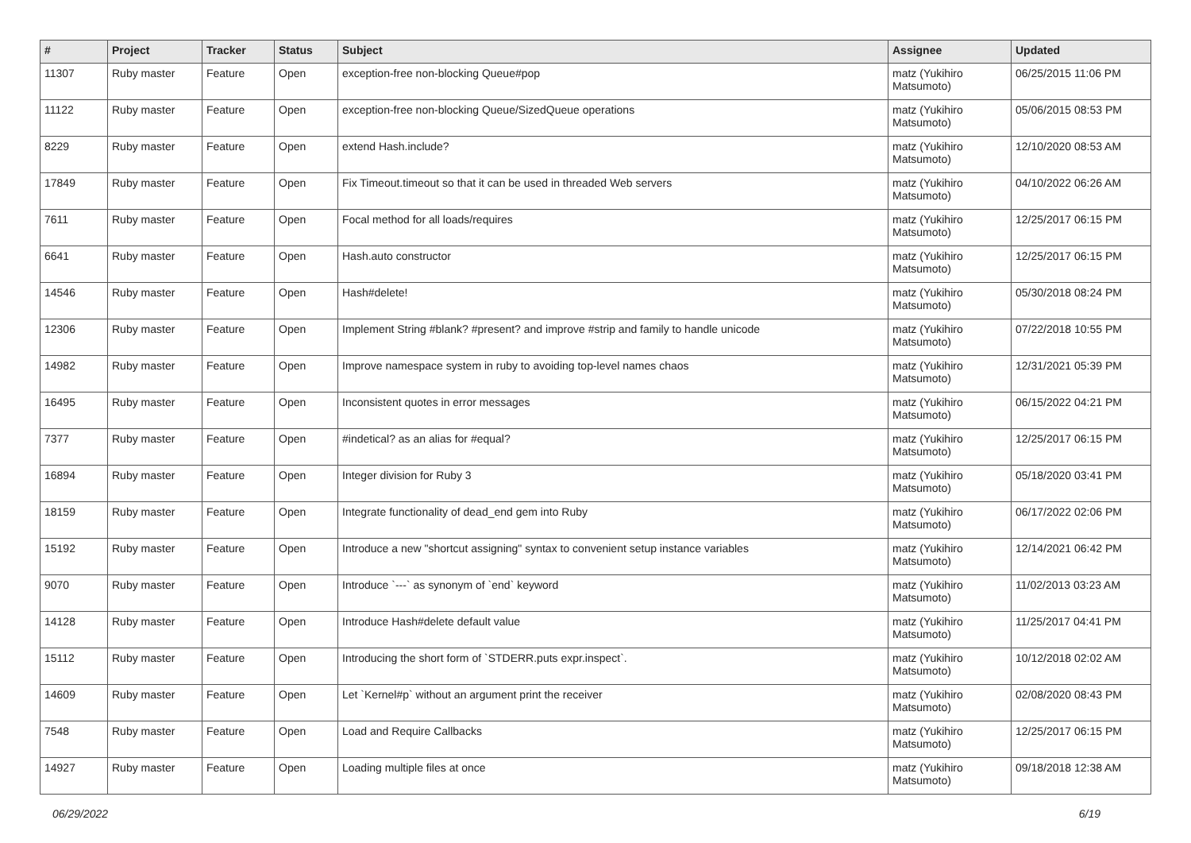| # | Project | Tracker | Status | Subject | Assignee | Updated |
| --- | --- | --- | --- | --- | --- | --- |
| 11307 | Ruby master | Feature | Open | exception-free non-blocking Queue#pop | matz (Yukihiro Matsumoto) | 06/25/2015 11:06 PM |
| 11122 | Ruby master | Feature | Open | exception-free non-blocking Queue/SizedQueue operations | matz (Yukihiro Matsumoto) | 05/06/2015 08:53 PM |
| 8229 | Ruby master | Feature | Open | extend Hash.include? | matz (Yukihiro Matsumoto) | 12/10/2020 08:53 AM |
| 17849 | Ruby master | Feature | Open | Fix Timeout.timeout so that it can be used in threaded Web servers | matz (Yukihiro Matsumoto) | 04/10/2022 06:26 AM |
| 7611 | Ruby master | Feature | Open | Focal method for all loads/requires | matz (Yukihiro Matsumoto) | 12/25/2017 06:15 PM |
| 6641 | Ruby master | Feature | Open | Hash.auto constructor | matz (Yukihiro Matsumoto) | 12/25/2017 06:15 PM |
| 14546 | Ruby master | Feature | Open | Hash#delete! | matz (Yukihiro Matsumoto) | 05/30/2018 08:24 PM |
| 12306 | Ruby master | Feature | Open | Implement String #blank? #present? and improve #strip and family to handle unicode | matz (Yukihiro Matsumoto) | 07/22/2018 10:55 PM |
| 14982 | Ruby master | Feature | Open | Improve namespace system in ruby to avoiding top-level names chaos | matz (Yukihiro Matsumoto) | 12/31/2021 05:39 PM |
| 16495 | Ruby master | Feature | Open | Inconsistent quotes in error messages | matz (Yukihiro Matsumoto) | 06/15/2022 04:21 PM |
| 7377 | Ruby master | Feature | Open | #indetical? as an alias for #equal? | matz (Yukihiro Matsumoto) | 12/25/2017 06:15 PM |
| 16894 | Ruby master | Feature | Open | Integer division for Ruby 3 | matz (Yukihiro Matsumoto) | 05/18/2020 03:41 PM |
| 18159 | Ruby master | Feature | Open | Integrate functionality of dead_end gem into Ruby | matz (Yukihiro Matsumoto) | 06/17/2022 02:06 PM |
| 15192 | Ruby master | Feature | Open | Introduce a new "shortcut assigning" syntax to convenient setup instance variables | matz (Yukihiro Matsumoto) | 12/14/2021 06:42 PM |
| 9070 | Ruby master | Feature | Open | Introduce `---` as synonym of `end` keyword | matz (Yukihiro Matsumoto) | 11/02/2013 03:23 AM |
| 14128 | Ruby master | Feature | Open | Introduce Hash#delete default value | matz (Yukihiro Matsumoto) | 11/25/2017 04:41 PM |
| 15112 | Ruby master | Feature | Open | Introducing the short form of `STDERR.puts expr.inspect`. | matz (Yukihiro Matsumoto) | 10/12/2018 02:02 AM |
| 14609 | Ruby master | Feature | Open | Let `Kernel#p` without an argument print the receiver | matz (Yukihiro Matsumoto) | 02/08/2020 08:43 PM |
| 7548 | Ruby master | Feature | Open | Load and Require Callbacks | matz (Yukihiro Matsumoto) | 12/25/2017 06:15 PM |
| 14927 | Ruby master | Feature | Open | Loading multiple files at once | matz (Yukihiro Matsumoto) | 09/18/2018 12:38 AM |
06/29/2022 6/19